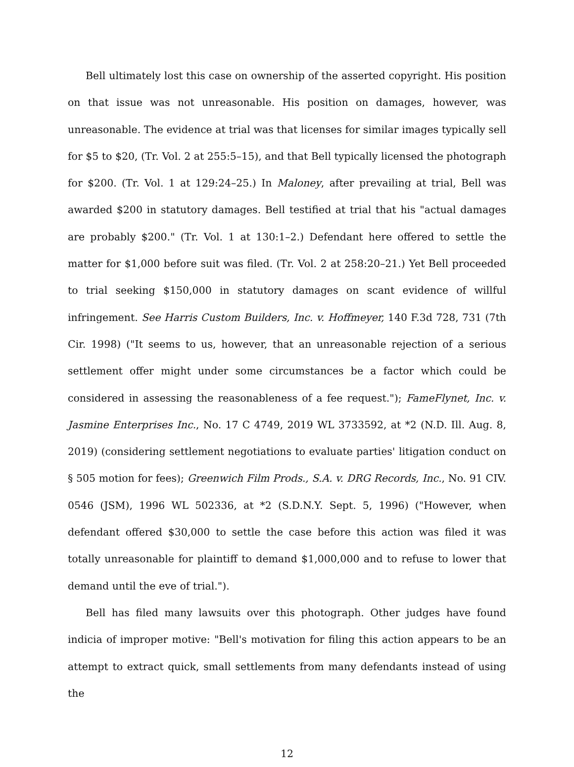Bell ultimately lost this case on ownership of the asserted copyright. His position on that issue was not unreasonable. His position on damages, however, was unreasonable. The evidence at trial was that licenses for similar images typically sell for $5 to $20, (Tr. Vol. 2 at 255:5–15), and that Bell typically licensed the photograph for $200. (Tr. Vol. 1 at 129:24–25.) In Maloney, after prevailing at trial, Bell was awarded $200 in statutory damages. Bell testified at trial that his "actual damages are probably $200." (Tr. Vol. 1 at 130:1–2.) Defendant here offered to settle the matter for $1,000 before suit was filed. (Tr. Vol. 2 at 258:20–21.) Yet Bell proceeded to trial seeking $150,000 in statutory damages on scant evidence of willful infringement. See Harris Custom Builders, Inc. v. Hoffmeyer, 140 F.3d 728, 731 (7th Cir. 1998) ("It seems to us, however, that an unreasonable rejection of a serious settlement offer might under some circumstances be a factor which could be considered in assessing the reasonableness of a fee request."); FameFlynet, Inc. v. Jasmine Enterprises Inc., No. 17 C 4749, 2019 WL 3733592, at *2 (N.D. Ill. Aug. 8, 2019) (considering settlement negotiations to evaluate parties' litigation conduct on § 505 motion for fees); Greenwich Film Prods., S.A. v. DRG Records, Inc., No. 91 CIV. 0546 (JSM), 1996 WL 502336, at *2 (S.D.N.Y. Sept. 5, 1996) ("However, when defendant offered $30,000 to settle the case before this action was filed it was totally unreasonable for plaintiff to demand $1,000,000 and to refuse to lower that demand until the eve of trial.").
Bell has filed many lawsuits over this photograph. Other judges have found indicia of improper motive: "Bell's motivation for filing this action appears to be an attempt to extract quick, small settlements from many defendants instead of using the
12